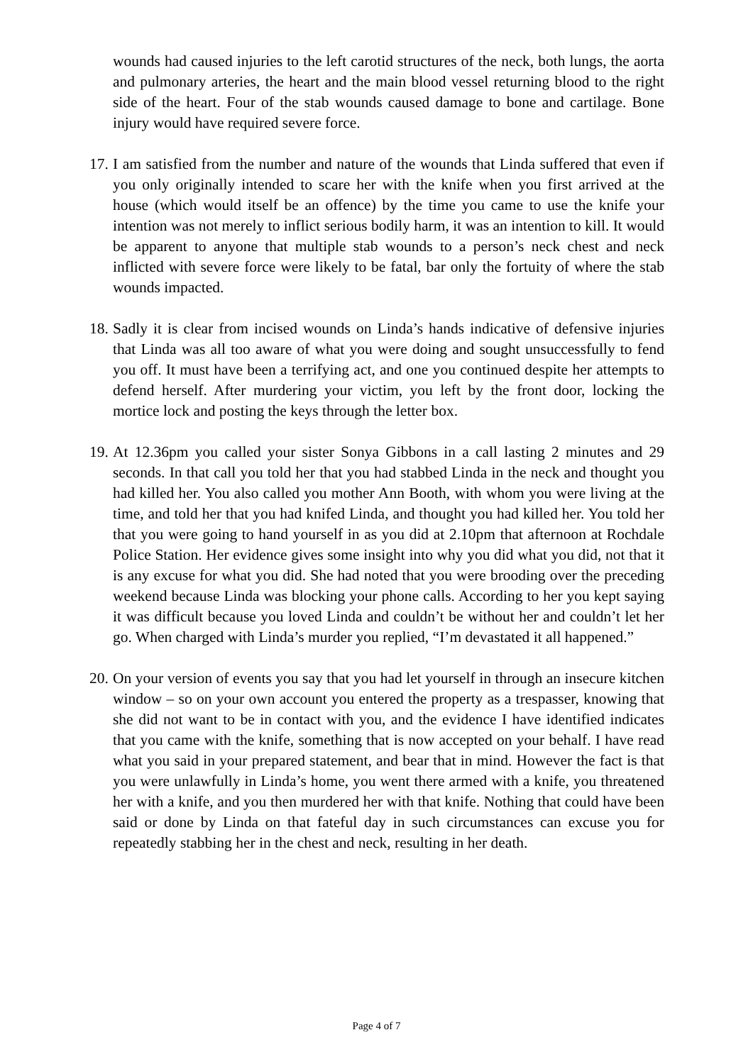wounds had caused injuries to the left carotid structures of the neck, both lungs, the aorta and pulmonary arteries, the heart and the main blood vessel returning blood to the right side of the heart. Four of the stab wounds caused damage to bone and cartilage. Bone injury would have required severe force.
17.
I am satisfied from the number and nature of the wounds that Linda suffered that even if you only originally intended to scare her with the knife when you first arrived at the house (which would itself be an offence) by the time you came to use the knife your intention was not merely to inflict serious bodily harm, it was an intention to kill. It would be apparent to anyone that multiple stab wounds to a person’s neck chest and neck inflicted with severe force were likely to be fatal, bar only the fortuity of where the stab wounds impacted.
18.
Sadly it is clear from incised wounds on Linda’s hands indicative of defensive injuries that Linda was all too aware of what you were doing and sought unsuccessfully to fend you off. It must have been a terrifying act, and one you continued despite her attempts to defend herself. After murdering your victim, you left by the front door, locking the mortice lock and posting the keys through the letter box.
19.
At 12.36pm you called your sister Sonya Gibbons in a call lasting 2 minutes and 29 seconds. In that call you told her that you had stabbed Linda in the neck and thought you had killed her. You also called you mother Ann Booth, with whom you were living at the time, and told her that you had knifed Linda, and thought you had killed her. You told her that you were going to hand yourself in as you did at 2.10pm that afternoon at Rochdale Police Station. Her evidence gives some insight into why you did what you did, not that it is any excuse for what you did. She had noted that you were brooding over the preceding weekend because Linda was blocking your phone calls. According to her you kept saying it was difficult because you loved Linda and couldn’t be without her and couldn’t let her go. When charged with Linda’s murder you replied, “I’m devastated it all happened.”
20.
On your version of events you say that you had let yourself in through an insecure kitchen window – so on your own account you entered the property as a trespasser, knowing that she did not want to be in contact with you, and the evidence I have identified indicates that you came with the knife, something that is now accepted on your behalf. I have read what you said in your prepared statement, and bear that in mind. However the fact is that you were unlawfully in Linda’s home, you went there armed with a knife, you threatened her with a knife, and you then murdered her with that knife. Nothing that could have been said or done by Linda on that fateful day in such circumstances can excuse you for repeatedly stabbing her in the chest and neck, resulting in her death.
Page 4 of 7